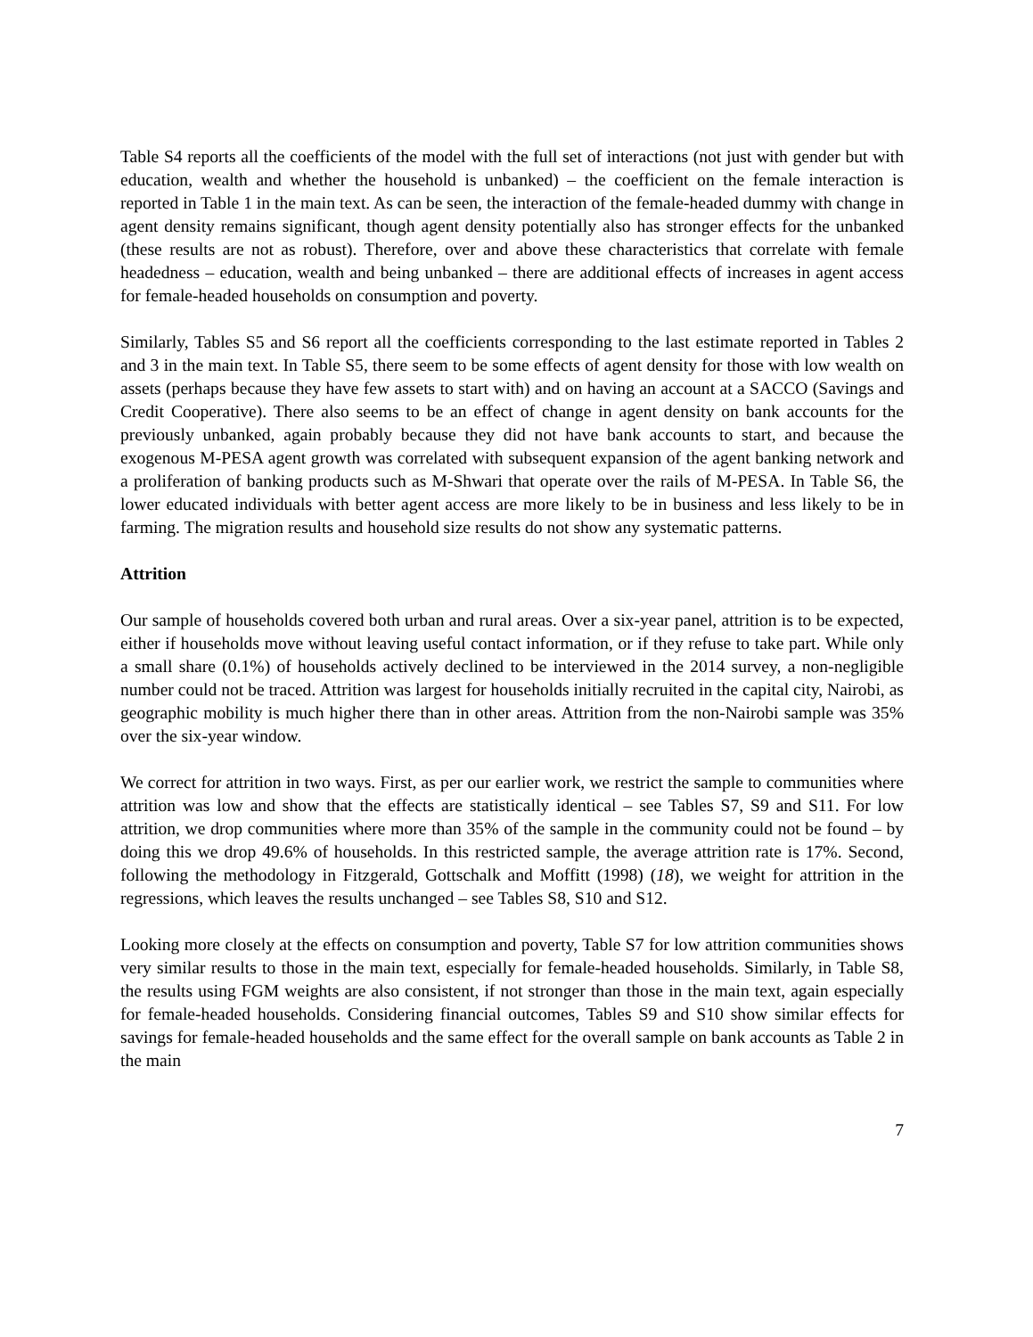Table S4 reports all the coefficients of the model with the full set of interactions (not just with gender but with education, wealth and whether the household is unbanked) – the coefficient on the female interaction is reported in Table 1 in the main text. As can be seen, the interaction of the female-headed dummy with change in agent density remains significant, though agent density potentially also has stronger effects for the unbanked (these results are not as robust). Therefore, over and above these characteristics that correlate with female headedness – education, wealth and being unbanked – there are additional effects of increases in agent access for female-headed households on consumption and poverty.
Similarly, Tables S5 and S6 report all the coefficients corresponding to the last estimate reported in Tables 2 and 3 in the main text. In Table S5, there seem to be some effects of agent density for those with low wealth on assets (perhaps because they have few assets to start with) and on having an account at a SACCO (Savings and Credit Cooperative). There also seems to be an effect of change in agent density on bank accounts for the previously unbanked, again probably because they did not have bank accounts to start, and because the exogenous M-PESA agent growth was correlated with subsequent expansion of the agent banking network and a proliferation of banking products such as M-Shwari that operate over the rails of M-PESA. In Table S6, the lower educated individuals with better agent access are more likely to be in business and less likely to be in farming. The migration results and household size results do not show any systematic patterns.
Attrition
Our sample of households covered both urban and rural areas. Over a six-year panel, attrition is to be expected, either if households move without leaving useful contact information, or if they refuse to take part. While only a small share (0.1%) of households actively declined to be interviewed in the 2014 survey, a non-negligible number could not be traced. Attrition was largest for households initially recruited in the capital city, Nairobi, as geographic mobility is much higher there than in other areas. Attrition from the non-Nairobi sample was 35% over the six-year window.
We correct for attrition in two ways. First, as per our earlier work, we restrict the sample to communities where attrition was low and show that the effects are statistically identical – see Tables S7, S9 and S11. For low attrition, we drop communities where more than 35% of the sample in the community could not be found – by doing this we drop 49.6% of households. In this restricted sample, the average attrition rate is 17%. Second, following the methodology in Fitzgerald, Gottschalk and Moffitt (1998) (18), we weight for attrition in the regressions, which leaves the results unchanged – see Tables S8, S10 and S12.
Looking more closely at the effects on consumption and poverty, Table S7 for low attrition communities shows very similar results to those in the main text, especially for female-headed households. Similarly, in Table S8, the results using FGM weights are also consistent, if not stronger than those in the main text, again especially for female-headed households. Considering financial outcomes, Tables S9 and S10 show similar effects for savings for female-headed households and the same effect for the overall sample on bank accounts as Table 2 in the main
7